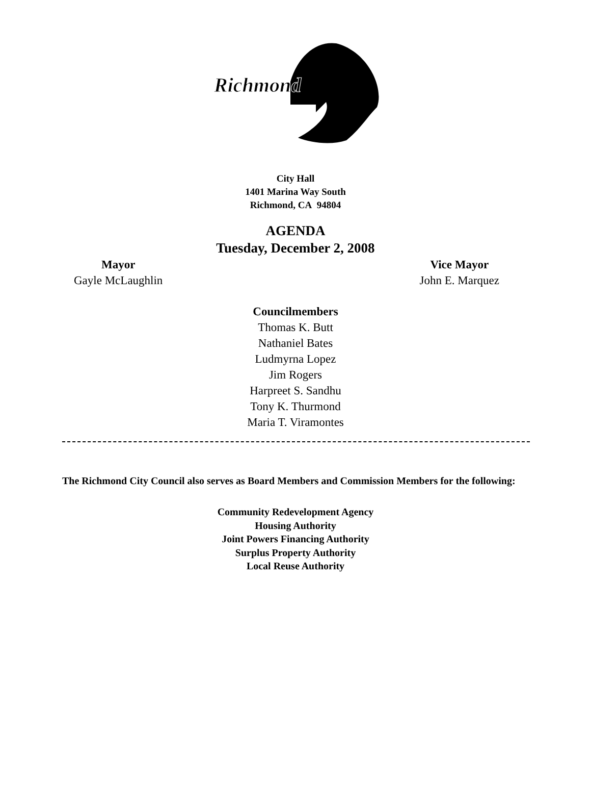Richmond
City Hall
1401 Marina Way South
Richmond, CA 94804
AGENDA
Tuesday, December 2, 2008
Mayor
Gayle McLaughlin
Vice Mayor
John E. Marquez
Councilmembers
Thomas K. Butt
Nathaniel Bates
Ludmyrna Lopez
Jim Rogers
Harpreet S. Sandhu
Tony K. Thurmond
Maria T. Viramontes
The Richmond City Council also serves as Board Members and Commission Members for the following:
Community Redevelopment Agency
Housing Authority
Joint Powers Financing Authority
Surplus Property Authority
Local Reuse Authority